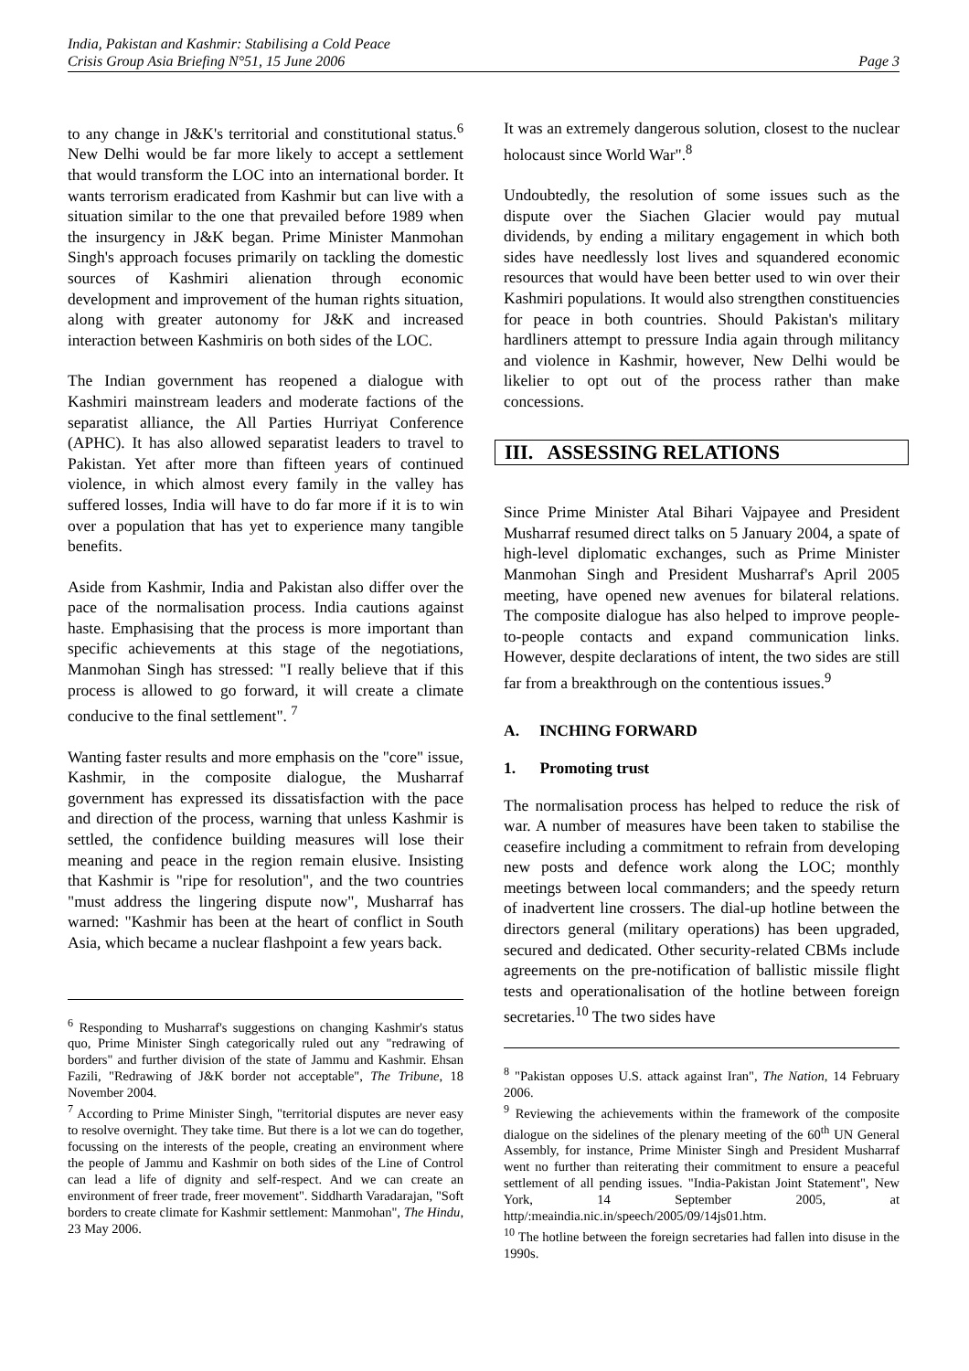India, Pakistan and Kashmir: Stabilising a Cold Peace
Crisis Group Asia Briefing N°51, 15 June 2006 Page 3
to any change in J&K's territorial and constitutional status.<sup>6</sup> New Delhi would be far more likely to accept a settlement that would transform the LOC into an international border. It wants terrorism eradicated from Kashmir but can live with a situation similar to the one that prevailed before 1989 when the insurgency in J&K began. Prime Minister Manmohan Singh's approach focuses primarily on tackling the domestic sources of Kashmiri alienation through economic development and improvement of the human rights situation, along with greater autonomy for J&K and increased interaction between Kashmiris on both sides of the LOC.
The Indian government has reopened a dialogue with Kashmiri mainstream leaders and moderate factions of the separatist alliance, the All Parties Hurriyat Conference (APHC). It has also allowed separatist leaders to travel to Pakistan. Yet after more than fifteen years of continued violence, in which almost every family in the valley has suffered losses, India will have to do far more if it is to win over a population that has yet to experience many tangible benefits.
Aside from Kashmir, India and Pakistan also differ over the pace of the normalisation process. India cautions against haste. Emphasising that the process is more important than specific achievements at this stage of the negotiations, Manmohan Singh has stressed: "I really believe that if this process is allowed to go forward, it will create a climate conducive to the final settlement". <sup>7</sup>
Wanting faster results and more emphasis on the "core" issue, Kashmir, in the composite dialogue, the Musharraf government has expressed its dissatisfaction with the pace and direction of the process, warning that unless Kashmir is settled, the confidence building measures will lose their meaning and peace in the region remain elusive. Insisting that Kashmir is "ripe for resolution", and the two countries "must address the lingering dispute now", Musharraf has warned: "Kashmir has been at the heart of conflict in South Asia, which became a nuclear flashpoint a few years back.
<sup>6</sup> Responding to Musharraf's suggestions on changing Kashmir's status quo, Prime Minister Singh categorically ruled out any "redrawing of borders" and further division of the state of Jammu and Kashmir. Ehsan Fazili, "Redrawing of J&K border not acceptable", The Tribune, 18 November 2004.
<sup>7</sup> According to Prime Minister Singh, "territorial disputes are never easy to resolve overnight. They take time. But there is a lot we can do together, focussing on the interests of the people, creating an environment where the people of Jammu and Kashmir on both sides of the Line of Control can lead a life of dignity and self-respect. And we can create an environment of freer trade, freer movement". Siddharth Varadarajan, "Soft borders to create climate for Kashmir settlement: Manmohan", The Hindu, 23 May 2006.
It was an extremely dangerous solution, closest to the nuclear holocaust since World War".<sup>8</sup>
Undoubtedly, the resolution of some issues such as the dispute over the Siachen Glacier would pay mutual dividends, by ending a military engagement in which both sides have needlessly lost lives and squandered economic resources that would have been better used to win over their Kashmiri populations. It would also strengthen constituencies for peace in both countries. Should Pakistan's military hardliners attempt to pressure India again through militancy and violence in Kashmir, however, New Delhi would be likelier to opt out of the process rather than make concessions.
III. ASSESSING RELATIONS
Since Prime Minister Atal Bihari Vajpayee and President Musharraf resumed direct talks on 5 January 2004, a spate of high-level diplomatic exchanges, such as Prime Minister Manmohan Singh and President Musharraf's April 2005 meeting, have opened new avenues for bilateral relations. The composite dialogue has also helped to improve people-to-people contacts and expand communication links. However, despite declarations of intent, the two sides are still far from a breakthrough on the contentious issues.<sup>9</sup>
A. INCHING FORWARD
1. Promoting trust
The normalisation process has helped to reduce the risk of war. A number of measures have been taken to stabilise the ceasefire including a commitment to refrain from developing new posts and defence work along the LOC; monthly meetings between local commanders; and the speedy return of inadvertent line crossers. The dial-up hotline between the directors general (military operations) has been upgraded, secured and dedicated. Other security-related CBMs include agreements on the pre-notification of ballistic missile flight tests and operationalisation of the hotline between foreign secretaries.<sup>10</sup> The two sides have
<sup>8</sup> "Pakistan opposes U.S. attack against Iran", The Nation, 14 February 2006.
<sup>9</sup> Reviewing the achievements within the framework of the composite dialogue on the sidelines of the plenary meeting of the 60<sup>th</sup> UN General Assembly, for instance, Prime Minister Singh and President Musharraf went no further than reiterating their commitment to ensure a peaceful settlement of all pending issues. "India-Pakistan Joint Statement", New York, 14 September 2005, at http/:meaindia.nic.in/speech/2005/09/14js01.htm.
<sup>10</sup> The hotline between the foreign secretaries had fallen into disuse in the 1990s.